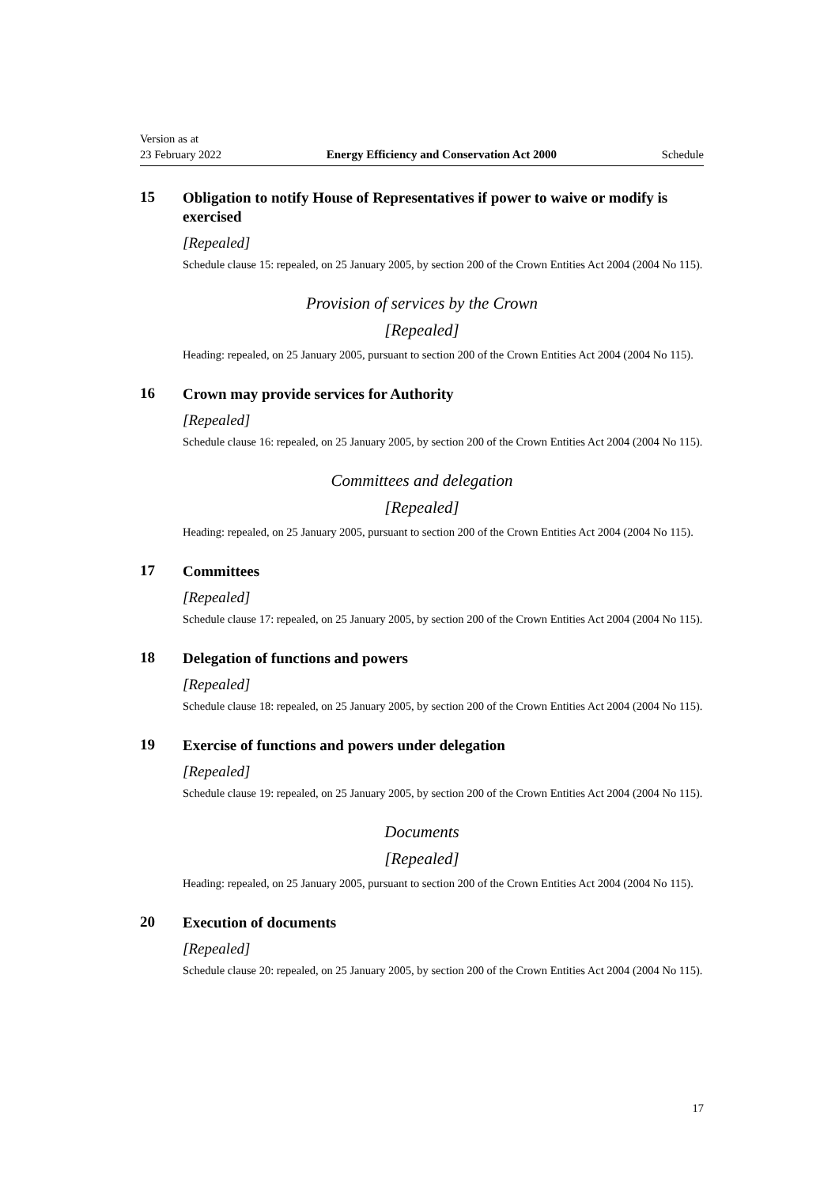Version as at
23 February 2022
Energy Efficiency and Conservation Act 2000
Schedule
15
Obligation to notify House of Representatives if power to waive or modify is exercised
[Repealed]
Schedule clause 15: repealed, on 25 January 2005, by section 200 of the Crown Entities Act 2004 (2004 No 115).
Provision of services by the Crown
[Repealed]
Heading: repealed, on 25 January 2005, pursuant to section 200 of the Crown Entities Act 2004 (2004 No 115).
16
Crown may provide services for Authority
[Repealed]
Schedule clause 16: repealed, on 25 January 2005, by section 200 of the Crown Entities Act 2004 (2004 No 115).
Committees and delegation
[Repealed]
Heading: repealed, on 25 January 2005, pursuant to section 200 of the Crown Entities Act 2004 (2004 No 115).
17
Committees
[Repealed]
Schedule clause 17: repealed, on 25 January 2005, by section 200 of the Crown Entities Act 2004 (2004 No 115).
18
Delegation of functions and powers
[Repealed]
Schedule clause 18: repealed, on 25 January 2005, by section 200 of the Crown Entities Act 2004 (2004 No 115).
19
Exercise of functions and powers under delegation
[Repealed]
Schedule clause 19: repealed, on 25 January 2005, by section 200 of the Crown Entities Act 2004 (2004 No 115).
Documents
[Repealed]
Heading: repealed, on 25 January 2005, pursuant to section 200 of the Crown Entities Act 2004 (2004 No 115).
20
Execution of documents
[Repealed]
Schedule clause 20: repealed, on 25 January 2005, by section 200 of the Crown Entities Act 2004 (2004 No 115).
17